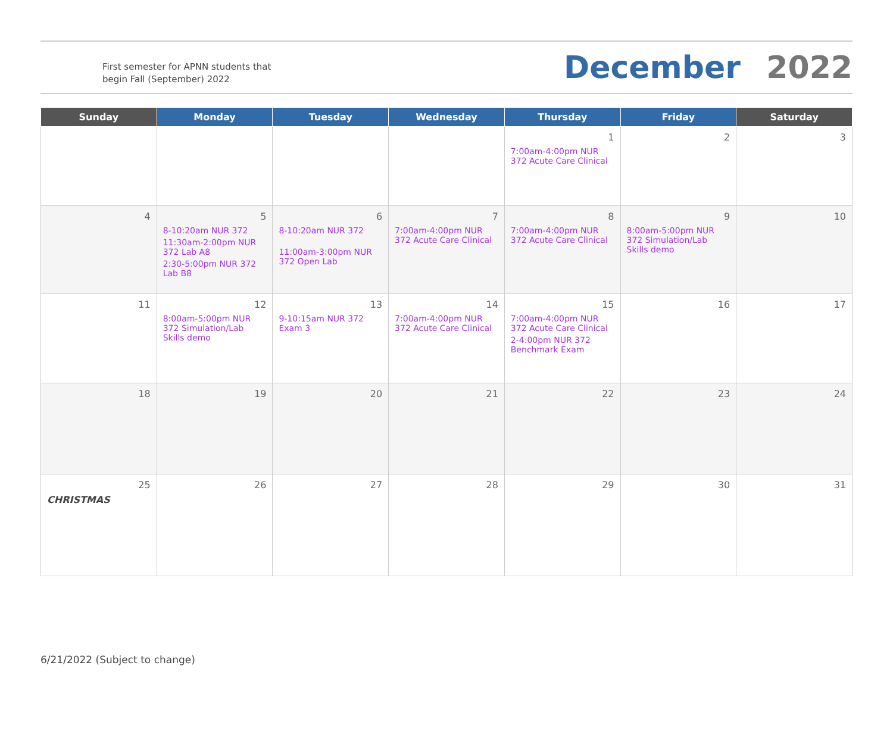First semester for APNN students that begin Fall (September) 2022
December 2022
| Sunday | Monday | Tuesday | Wednesday | Thursday | Friday | Saturday |
| --- | --- | --- | --- | --- | --- | --- |
| | | | | 1 7:00am-4:00pm NUR 372 Acute Care Clinical | 2 | 3 |
| 4 | 5 8-10:20am NUR 372 11:30am-2:00pm NUR 372 Lab A8 2:30-5:00pm NUR 372 Lab B8 | 6 8-10:20am NUR 372 11:00am-3:00pm NUR 372 Open Lab | 7 7:00am-4:00pm NUR 372 Acute Care Clinical | 8 7:00am-4:00pm NUR 372 Acute Care Clinical | 9 8:00am-5:00pm NUR 372 Simulation/Lab Skills demo | 10 |
| 11 | 12 8:00am-5:00pm NUR 372 Simulation/Lab Skills demo | 13 9-10:15am NUR 372 Exam 3 | 14 7:00am-4:00pm NUR 372 Acute Care Clinical | 15 7:00am-4:00pm NUR 372 Acute Care Clinical 2-4:00pm NUR 372 Benchmark Exam | 16 | 17 |
| 18 | 19 | 20 | 21 | 22 | 23 | 24 |
| 25 CHRISTMAS | 26 | 27 | 28 | 29 | 30 | 31 |
6/21/2022 (Subject to change)